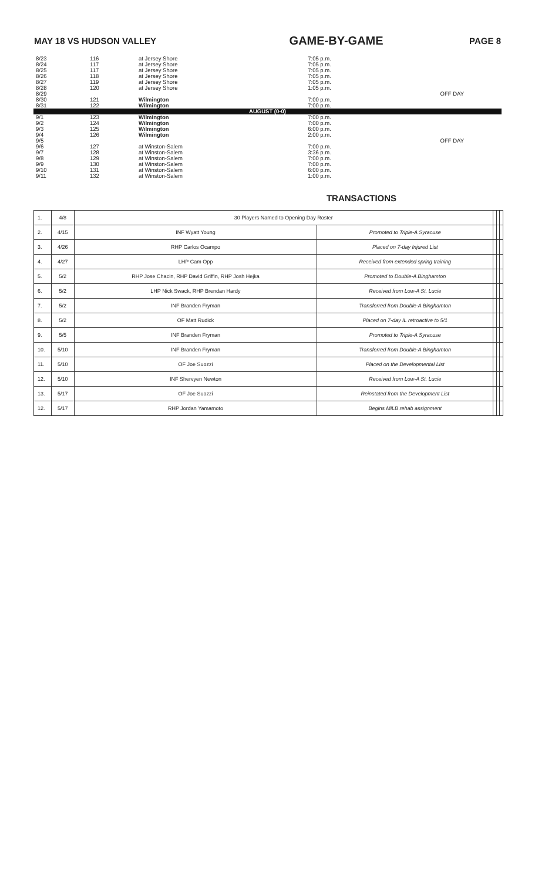MAY 18 VS HUDSON VALLEY GAME-BY-GAME PAGE 8
| 8/23 | 116 | at Jersey Shore | 7:05 p.m. | |
| 8/24 | 117 | at Jersey Shore | 7:05 p.m. | |
| 8/25 | 117 | at Jersey Shore | 7:05 p.m. | |
| 8/26 | 118 | at Jersey Shore | 7:05 p.m. | |
| 8/27 | 119 | at Jersey Shore | 7:05 p.m. | |
| 8/28 | 120 | at Jersey Shore | 1:05 p.m. | |
| 8/29 | | | | OFF DAY |
| 8/30 | 121 | Wilmington | 7:00 p.m. | |
| 8/31 | 122 | Wilmington | 7:00 p.m. | |
| AUGUST (0-0) | | | | |
| 9/1 | 123 | Wilmington | 7:00 p.m. | |
| 9/2 | 124 | Wilmington | 7:00 p.m. | |
| 9/3 | 125 | Wilmington | 6:00 p.m. | |
| 9/4 | 126 | Wilmington | 2:00 p.m. | |
| 9/5 | | | | OFF DAY |
| 9/6 | 127 | at Winston-Salem | 7:00 p.m. | |
| 9/7 | 128 | at Winston-Salem | 3:36 p.m. | |
| 9/8 | 129 | at Winston-Salem | 7:00 p.m. | |
| 9/9 | 130 | at Winston-Salem | 7:00 p.m. | |
| 9/10 | 131 | at Winston-Salem | 6:00 p.m. | |
| 9/11 | 132 | at Winston-Salem | 1:00 p.m. | |
TRANSACTIONS
| 1. | 4/8 | 30 Players Named to Opening Day Roster | | | | |
| 2. | 4/15 | INF Wyatt Young | Promoted to Triple-A Syracuse | | | |
| 3. | 4/26 | RHP Carlos Ocampo | Placed on 7-day Injured List | | | |
| 4. | 4/27 | LHP Cam Opp | Received from extended spring training | | | |
| 5. | 5/2 | RHP Jose Chacin, RHP David Griffin, RHP Josh Hejka | Promoted to Double-A Binghamton | | | |
| 6. | 5/2 | LHP Nick Swack, RHP Brendan Hardy | Received from Low-A St. Lucie | | | |
| 7. | 5/2 | INF Branden Fryman | Transferred from Double-A Binghamton | | | |
| 8. | 5/2 | OF Matt Rudick | Placed on 7-day IL retroactive to 5/1 | | | |
| 9. | 5/5 | INF Branden Fryman | Promoted to Triple-A Syracuse | | | |
| 10. | 5/10 | INF Branden Fryman | Transferred from Double-A Binghamton | | | |
| 11. | 5/10 | OF Joe Suozzi | Placed on the Developmental List | | | |
| 12. | 5/10 | INF Shervyen Newton | Received from Low-A St. Lucie | | | |
| 13. | 5/17 | OF Joe Suozzi | Reinstated from the Development List | | | |
| 12. | 5/17 | RHP Jordan Yamamoto | Begins MiLB rehab assignment | | | |